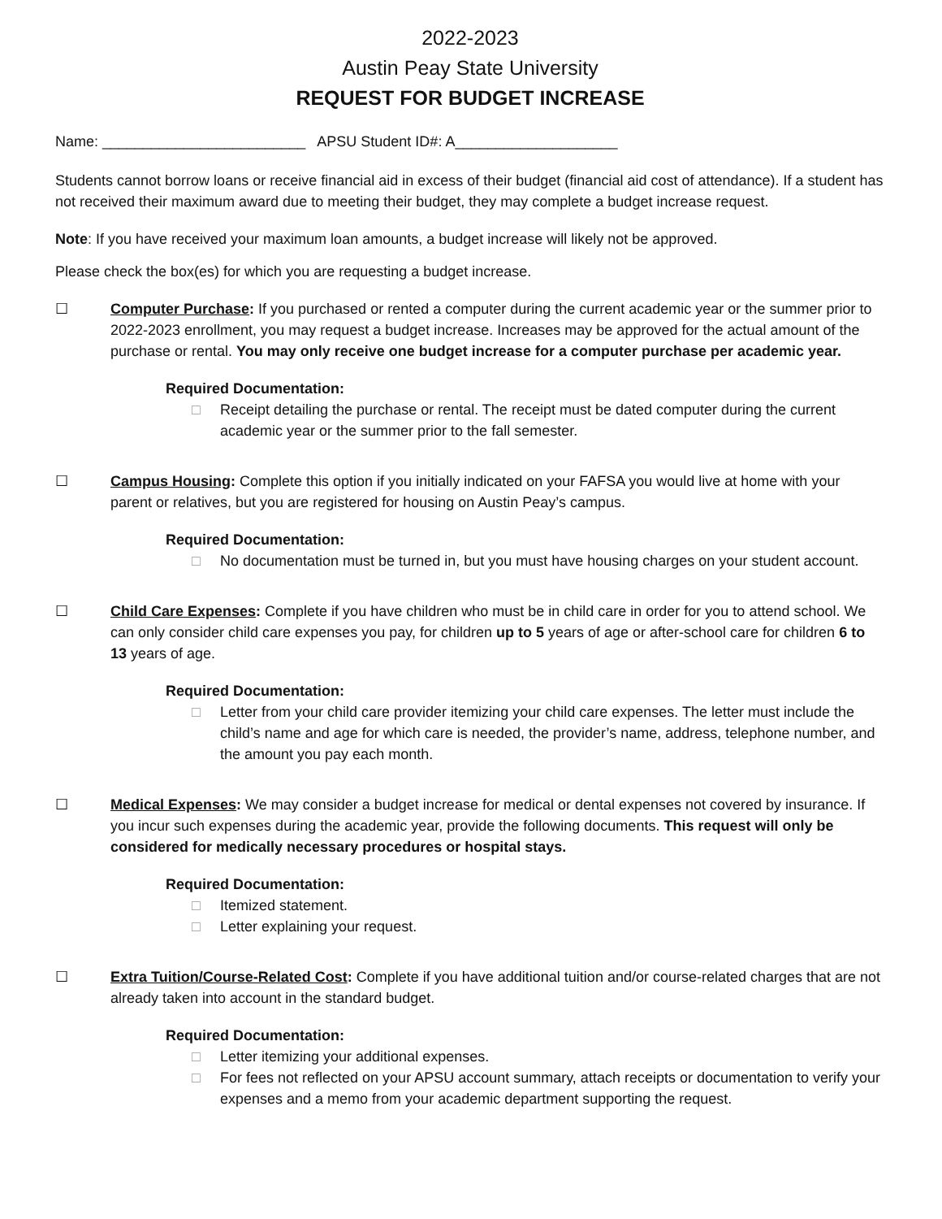2022-2023
Austin Peay State University
REQUEST FOR BUDGET INCREASE
Name: _________________________ APSU Student ID#: A____________________
Students cannot borrow loans or receive financial aid in excess of their budget (financial aid cost of attendance). If a student has not received their maximum award due to meeting their budget, they may complete a budget increase request.
Note: If you have received your maximum loan amounts, a budget increase will likely not be approved.
Please check the box(es) for which you are requesting a budget increase.
☐ Computer Purchase: If you purchased or rented a computer during the current academic year or the summer prior to 2022-2023 enrollment, you may request a budget increase. Increases may be approved for the actual amount of the purchase or rental. You may only receive one budget increase for a computer purchase per academic year.
Required Documentation:
□ Receipt detailing the purchase or rental. The receipt must be dated computer during the current academic year or the summer prior to the fall semester.
☐ Campus Housing: Complete this option if you initially indicated on your FAFSA you would live at home with your parent or relatives, but you are registered for housing on Austin Peay’s campus.
Required Documentation:
□ No documentation must be turned in, but you must have housing charges on your student account.
☐ Child Care Expenses: Complete if you have children who must be in child care in order for you to attend school. We can only consider child care expenses you pay, for children up to 5 years of age or after-school care for children 6 to 13 years of age.
Required Documentation:
□ Letter from your child care provider itemizing your child care expenses. The letter must include the child’s name and age for which care is needed, the provider’s name, address, telephone number, and the amount you pay each month.
☐ Medical Expenses: We may consider a budget increase for medical or dental expenses not covered by insurance. If you incur such expenses during the academic year, provide the following documents. This request will only be considered for medically necessary procedures or hospital stays.
Required Documentation:
□ Itemized statement.
□ Letter explaining your request.
☐ Extra Tuition/Course-Related Cost: Complete if you have additional tuition and/or course-related charges that are not already taken into account in the standard budget.
Required Documentation:
□ Letter itemizing your additional expenses.
□ For fees not reflected on your APSU account summary, attach receipts or documentation to verify your expenses and a memo from your academic department supporting the request.